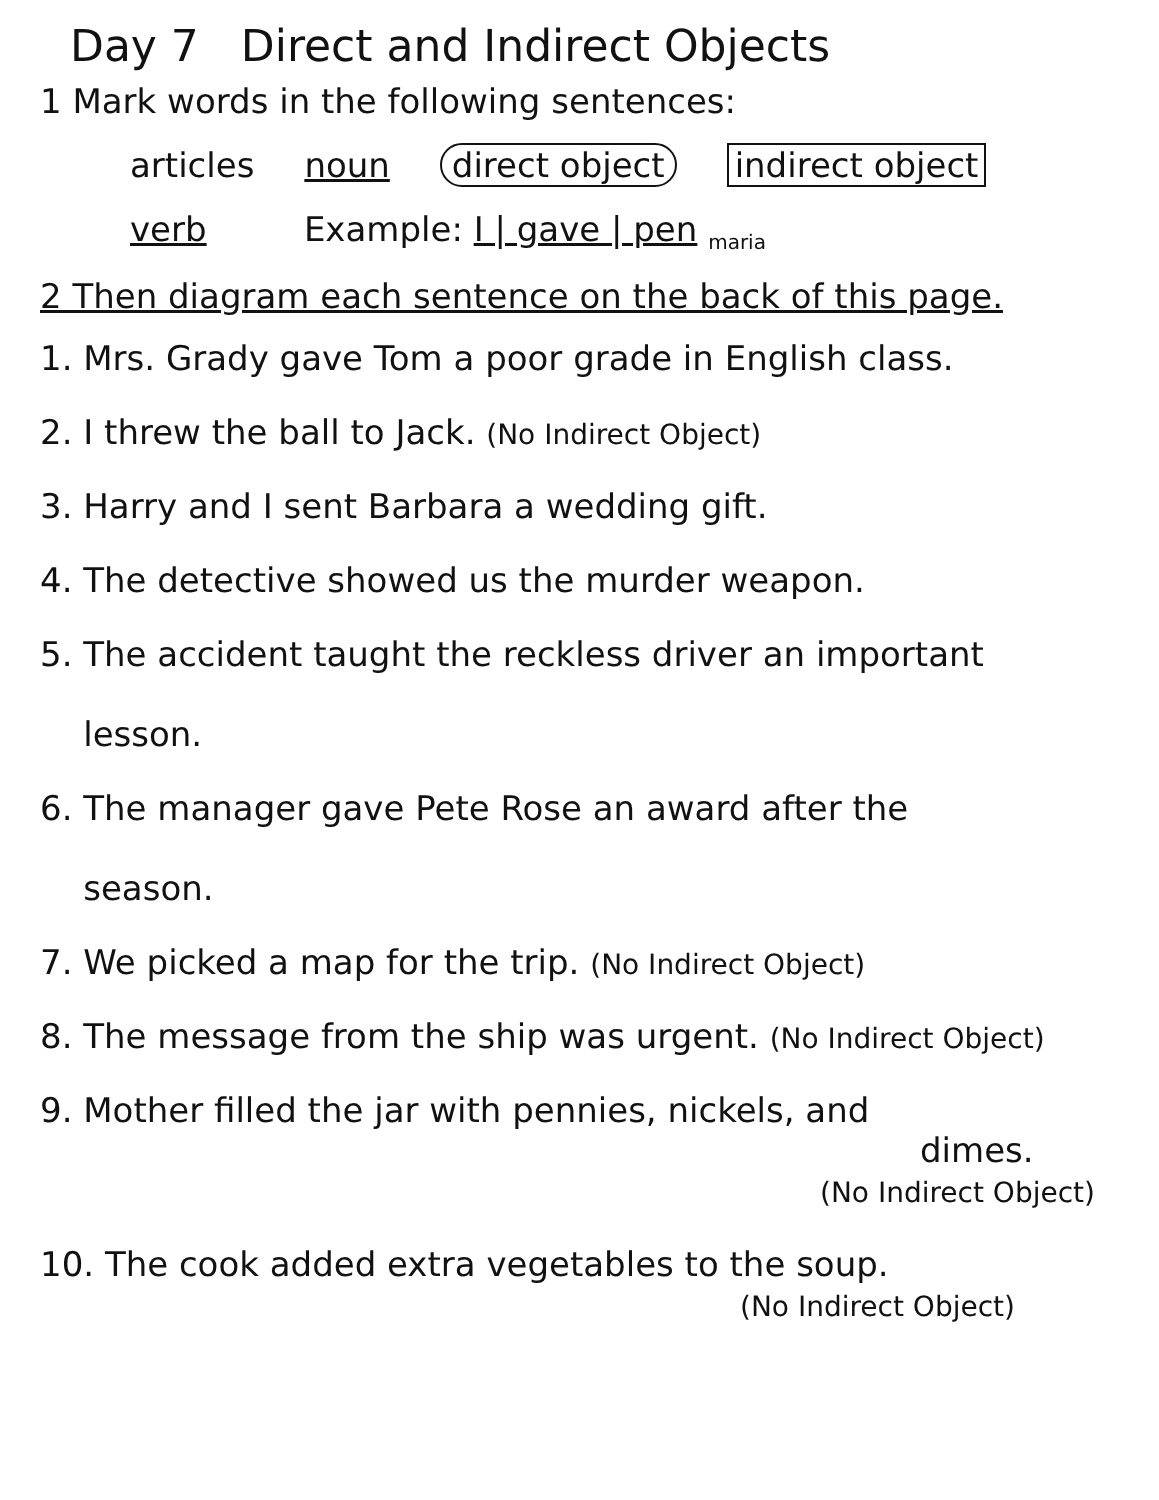Day 7 Direct and Indirect Objects
1 Mark words in the following sentences:
articles noun direct object indirect object
verb Example: I | gave | pen <sub>maria</sub>
2 Then diagram each sentence on the back of this page.
1. Mrs. Grady gave Tom a poor grade in English class.
2. I threw the ball to Jack. (No Indirect Object)
3. Harry and I sent Barbara a wedding gift.
4. The detective showed us the murder weapon.
5. The accident taught the reckless driver an important
lesson.
6. The manager gave Pete Rose an award after the
season.
7. We picked a map for the trip. (No Indirect Object)
8. The message from the ship was urgent. (No Indirect Object)
9. Mother filled the jar with pennies, nickels, and
dimes.
(No Indirect Object)
10. The cook added extra vegetables to the soup.
(No Indirect Object)